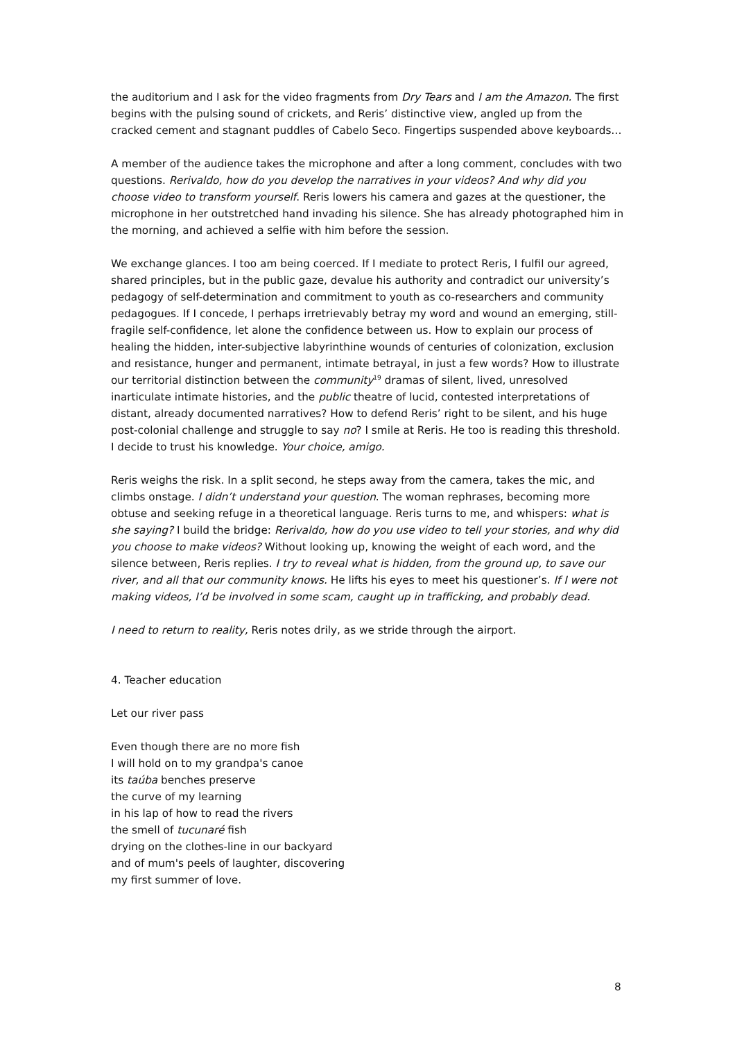the auditorium and I ask for the video fragments from Dry Tears and I am the Amazon. The first begins with the pulsing sound of crickets, and Reris’ distinctive view, angled up from the cracked cement and stagnant puddles of Cabelo Seco. Fingertips suspended above keyboards…
A member of the audience takes the microphone and after a long comment, concludes with two questions. Rerivaldo, how do you develop the narratives in your videos? And why did you choose video to transform yourself. Reris lowers his camera and gazes at the questioner, the microphone in her outstretched hand invading his silence. She has already photographed him in the morning, and achieved a selfie with him before the session.
We exchange glances. I too am being coerced. If I mediate to protect Reris, I fulfil our agreed, shared principles, but in the public gaze, devalue his authority and contradict our university’s pedagogy of self-determination and commitment to youth as co-researchers and community pedagogues. If I concede, I perhaps irretrievably betray my word and wound an emerging, still-fragile self-confidence, let alone the confidence between us. How to explain our process of healing the hidden, inter-subjective labyrinthine wounds of centuries of colonization, exclusion and resistance, hunger and permanent, intimate betrayal, in just a few words? How to illustrate our territorial distinction between the community<sup>19</sup> dramas of silent, lived, unresolved inarticulate intimate histories, and the public theatre of lucid, contested interpretations of distant, already documented narratives? How to defend Reris’ right to be silent, and his huge post-colonial challenge and struggle to say no? I smile at Reris. He too is reading this threshold. I decide to trust his knowledge. Your choice, amigo.
Reris weighs the risk. In a split second, he steps away from the camera, takes the mic, and climbs onstage. I didn’t understand your question. The woman rephrases, becoming more obtuse and seeking refuge in a theoretical language. Reris turns to me, and whispers: what is she saying? I build the bridge: Rerivaldo, how do you use video to tell your stories, and why did you choose to make videos? Without looking up, knowing the weight of each word, and the silence between, Reris replies. I try to reveal what is hidden, from the ground up, to save our river, and all that our community knows. He lifts his eyes to meet his questioner’s. If I were not making videos, I’d be involved in some scam, caught up in trafficking, and probably dead.
I need to return to reality, Reris notes drily, as we stride through the airport.
4. Teacher education
Let our river pass
Even though there are no more fish
I will hold on to my grandpa's canoe
its taúba benches preserve
the curve of my learning
in his lap of how to read the rivers
the smell of tucunaré fish
drying on the clothes-line in our backyard
and of mum's peels of laughter, discovering
my first summer of love.
8